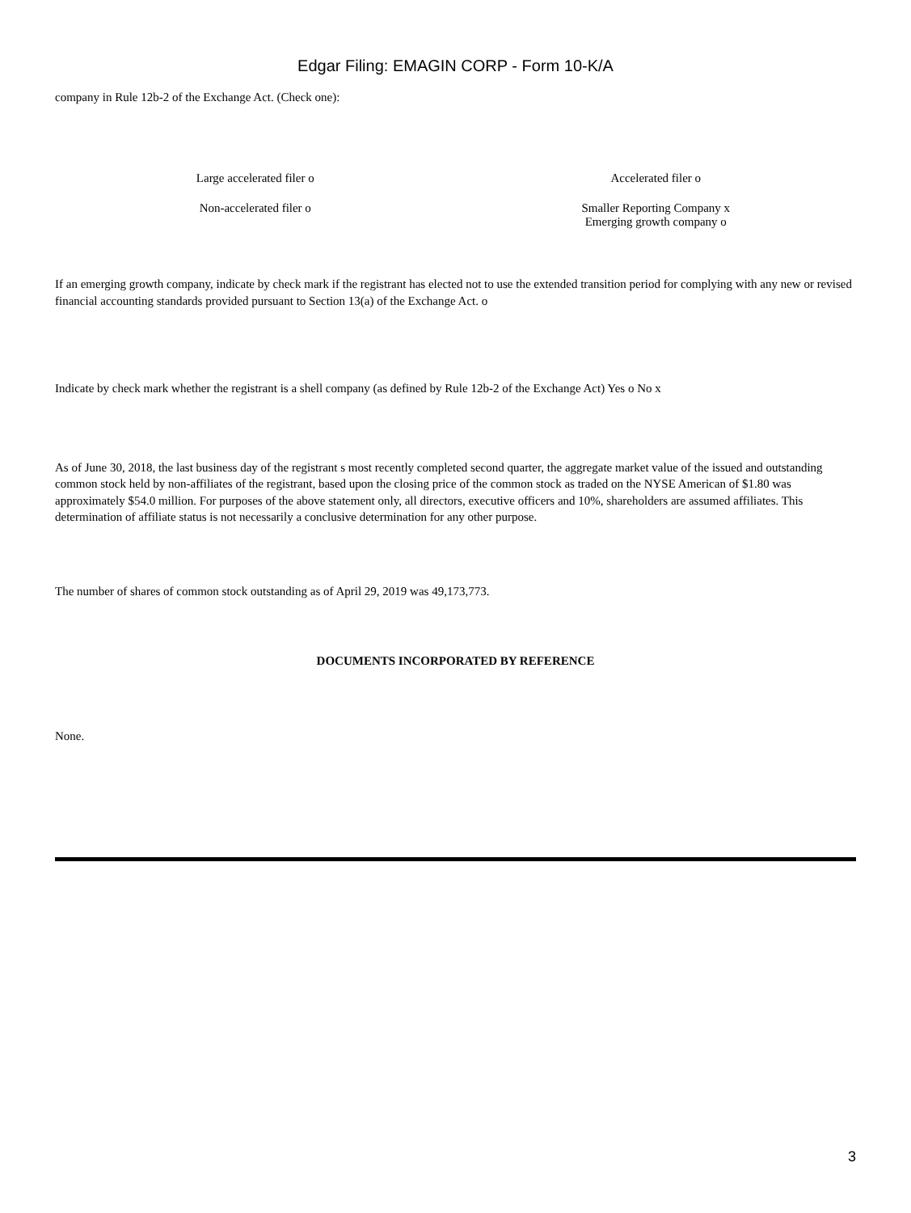Edgar Filing: EMAGIN CORP - Form 10-K/A
company in Rule 12b-2 of the Exchange Act. (Check one):
| Large accelerated filer o | Accelerated filer o |
| Non-accelerated filer o | Smaller Reporting Company x Emerging growth company o |
If an emerging growth company, indicate by check mark if the registrant has elected not to use the extended transition period for complying with any new or revised financial accounting standards provided pursuant to Section 13(a) of the Exchange Act. o
Indicate by check mark whether the registrant is a shell company (as defined by Rule 12b-2 of the Exchange Act) Yes o No x
As of June 30, 2018, the last business day of the registrant s most recently completed second quarter, the aggregate market value of the issued and outstanding common stock held by non-affiliates of the registrant, based upon the closing price of the common stock as traded on the NYSE American of $1.80 was approximately $54.0 million. For purposes of the above statement only, all directors, executive officers and 10%, shareholders are assumed affiliates. This determination of affiliate status is not necessarily a conclusive determination for any other purpose.
The number of shares of common stock outstanding as of April 29, 2019 was 49,173,773.
DOCUMENTS INCORPORATED BY REFERENCE
None.
3